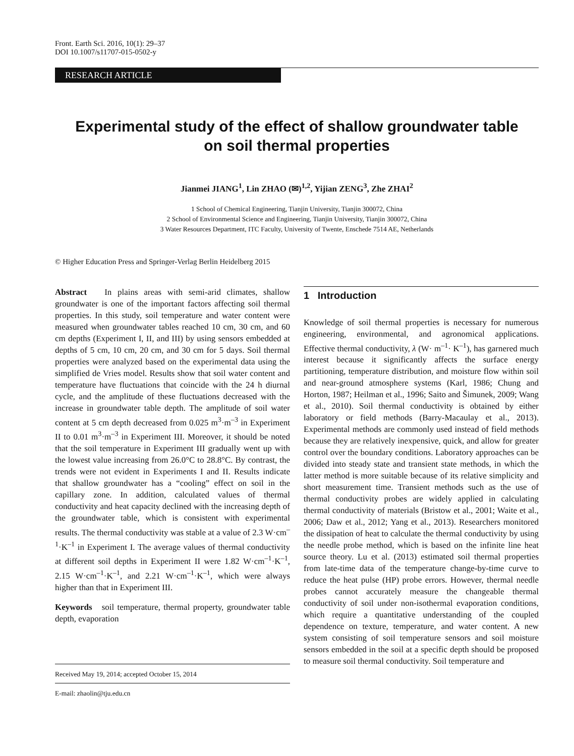Front. Earth Sci. 2016, 10(1): 29–37
DOI 10.1007/s11707-015-0502-y
RESEARCH ARTICLE
Experimental study of the effect of shallow groundwater table
on soil thermal properties
Jianmei JIANG<sup>1</sup>, Lin ZHAO (✉)<sup>1,2</sup>, Yijian ZENG<sup>3</sup>, Zhe ZHAI<sup>2</sup>
1 School of Chemical Engineering, Tianjin University, Tianjin 300072, China
2 School of Environmental Science and Engineering, Tianjin University, Tianjin 300072, China
3 Water Resources Department, ITC Faculty, University of Twente, Enschede 7514 AE, Netherlands
© Higher Education Press and Springer-Verlag Berlin Heidelberg 2015
Abstract In plains areas with semi-arid climates, shallow groundwater is one of the important factors affecting soil thermal properties. In this study, soil temperature and water content were measured when groundwater tables reached 10 cm, 30 cm, and 60 cm depths (Experiment I, II, and III) by using sensors embedded at depths of 5 cm, 10 cm, 20 cm, and 30 cm for 5 days. Soil thermal properties were analyzed based on the experimental data using the simplified de Vries model. Results show that soil water content and temperature have fluctuations that coincide with the 24 h diurnal cycle, and the amplitude of these fluctuations decreased with the increase in groundwater table depth. The amplitude of soil water content at 5 cm depth decreased from 0.025 m<sup>3</sup>·m<sup>–3</sup> in Experiment II to 0.01 m<sup>3</sup>·m<sup>–3</sup> in Experiment III. Moreover, it should be noted that the soil temperature in Experiment III gradually went up with the lowest value increasing from 26.0°C to 28.8°C. By contrast, the trends were not evident in Experiments I and II. Results indicate that shallow groundwater has a “cooling” effect on soil in the capillary zone. In addition, calculated values of thermal conductivity and heat capacity declined with the increasing depth of the groundwater table, which is consistent with experimental results. The thermal conductivity was stable at a value of 2.3 W·cm<sup>–1</sup>·K<sup>–1</sup> in Experiment I. The average values of thermal conductivity at different soil depths in Experiment II were 1.82 W·cm<sup>–1</sup>·K<sup>–1</sup>, 2.15 W·cm<sup>–1</sup>·K<sup>–1</sup>, and 2.21 W·cm<sup>–1</sup>·K<sup>–1</sup>, which were always higher than that in Experiment III.
Keywords soil temperature, thermal property, groundwater table depth, evaporation
Received May 19, 2014; accepted October 15, 2014
E-mail: zhaolin@tju.edu.cn
1 Introduction
Knowledge of soil thermal properties is necessary for numerous engineering, environmental, and agronomical applications. Effective thermal conductivity, λ (W· m<sup>–1</sup>· K<sup>–1</sup>), has garnered much interest because it significantly affects the surface energy partitioning, temperature distribution, and moisture flow within soil and near-ground atmosphere systems (Karl, 1986; Chung and Horton, 1987; Heilman et al., 1996; Saito and Šimunek, 2009; Wang et al., 2010). Soil thermal conductivity is obtained by either laboratory or field methods (Barry-Macaulay et al., 2013). Experimental methods are commonly used instead of field methods because they are relatively inexpensive, quick, and allow for greater control over the boundary conditions. Laboratory approaches can be divided into steady state and transient state methods, in which the latter method is more suitable because of its relative simplicity and short measurement time. Transient methods such as the use of thermal conductivity probes are widely applied in calculating thermal conductivity of materials (Bristow et al., 2001; Waite et al., 2006; Daw et al., 2012; Yang et al., 2013). Researchers monitored the dissipation of heat to calculate the thermal conductivity by using the needle probe method, which is based on the infinite line heat source theory. Lu et al. (2013) estimated soil thermal properties from late-time data of the temperature change-by-time curve to reduce the heat pulse (HP) probe errors. However, thermal needle probes cannot accurately measure the changeable thermal conductivity of soil under non-isothermal evaporation conditions, which require a quantitative understanding of the coupled dependence on texture, temperature, and water content. A new system consisting of soil temperature sensors and soil moisture sensors embedded in the soil at a specific depth should be proposed to measure soil thermal conductivity. Soil temperature and